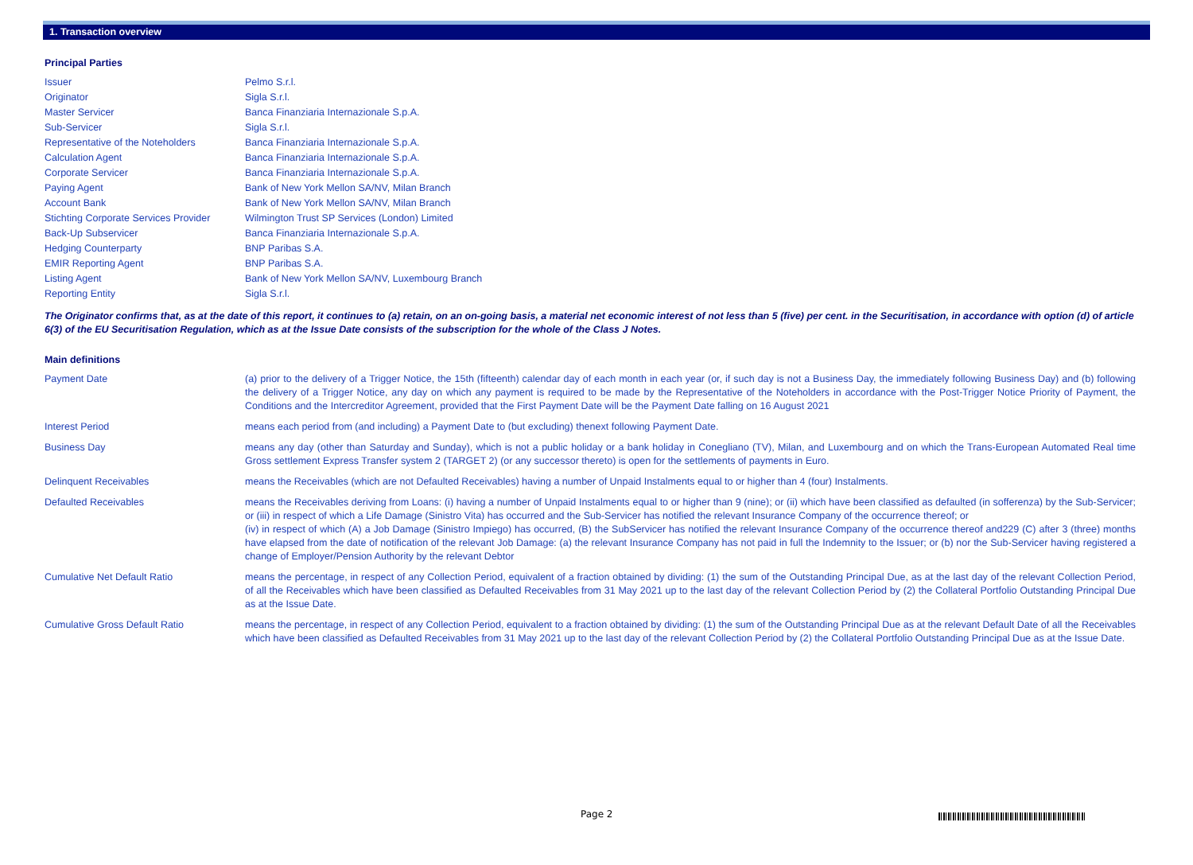1. Transaction overview
Principal Parties
| Issuer | Pelmo S.r.l. |
| Originator | Sigla S.r.l. |
| Master Servicer | Banca Finanziaria Internazionale S.p.A. |
| Sub-Servicer | Sigla S.r.l. |
| Representative of the Noteholders | Banca Finanziaria Internazionale S.p.A. |
| Calculation Agent | Banca Finanziaria Internazionale S.p.A. |
| Corporate Servicer | Banca Finanziaria Internazionale S.p.A. |
| Paying Agent | Bank of New York Mellon SA/NV, Milan Branch |
| Account Bank | Bank of New York Mellon SA/NV, Milan Branch |
| Stichting Corporate Services Provider | Wilmington Trust SP Services (London) Limited |
| Back-Up Subservicer | Banca Finanziaria Internazionale S.p.A. |
| Hedging Counterparty | BNP Paribas S.A. |
| EMIR Reporting Agent | BNP Paribas S.A. |
| Listing Agent | Bank of New York Mellon SA/NV, Luxembourg Branch |
| Reporting Entity | Sigla S.r.l. |
The Originator confirms that, as at the date of this report, it continues to (a) retain, on an on-going basis, a material net economic interest of not less than 5 (five) per cent. in the Securitisation, in accordance with option (d) of article 6(3) of the EU Securitisation Regulation, which as at the Issue Date consists of the subscription for the whole of the Class J Notes.
Main definitions
| Payment Date | (a) prior to the delivery of a Trigger Notice, the 15th (fifteenth) calendar day of each month in each year (or, if such day is not a Business Day, the immediately following Business Day) and (b) following the delivery of a Trigger Notice, any day on which any payment is required to be made by the Representative of the Noteholders in accordance with the Post-Trigger Notice Priority of Payment, the Conditions and the Intercreditor Agreement, provided that the First Payment Date will be the Payment Date falling on 16 August 2021 |
| Interest Period | means each period from (and including) a Payment Date to (but excluding) thenext following Payment Date. |
| Business Day | means any day (other than Saturday and Sunday), which is not a public holiday or a bank holiday in Conegliano (TV), Milan, and Luxembourg and on which the Trans-European Automated Real time Gross settlement Express Transfer system 2 (TARGET 2) (or any successor thereto) is open for the settlements of payments in Euro. |
| Delinquent Receivables | means the Receivables (which are not Defaulted Receivables) having a number of Unpaid Instalments equal to or higher than 4 (four) Instalments. |
| Defaulted Receivables | means the Receivables deriving from Loans: (i) having a number of Unpaid Instalments equal to or higher than 9 (nine); or (ii) which have been classified as defaulted (in sofferenza) by the Sub-Servicer; or (iii) in respect of which a Life Damage (Sinistro Vita) has occurred and the Sub-Servicer has notified the relevant Insurance Company of the occurrence thereof; or (iv) in respect of which (A) a Job Damage (Sinistro Impiego) has occurred, (B) the SubServicer has notified the relevant Insurance Company of the occurrence thereof and229 (C) after 3 (three) months have elapsed from the date of notification of the relevant Job Damage: (a) the relevant Insurance Company has not paid in full the Indemnity to the Issuer; or (b) nor the Sub-Servicer having registered a change of Employer/Pension Authority by the relevant Debtor |
| Cumulative Net Default Ratio | means the percentage, in respect of any Collection Period, equivalent of a fraction obtained by dividing: (1) the sum of the Outstanding Principal Due, as at the last day of the relevant Collection Period, of all the Receivables which have been classified as Defaulted Receivables from 31 May 2021 up to the last day of the relevant Collection Period by (2) the Collateral Portfolio Outstanding Principal Due as at the Issue Date. |
| Cumulative Gross Default Ratio | means the percentage, in respect of any Collection Period, equivalent to a fraction obtained by dividing: (1) the sum of the Outstanding Principal Due as at the relevant Default Date of all the Receivables which have been classified as Defaulted Receivables from 31 May 2021 up to the last day of the relevant Collection Period by (2) the Collateral Portfolio Outstanding Principal Due as at the Issue Date. |
Page 2